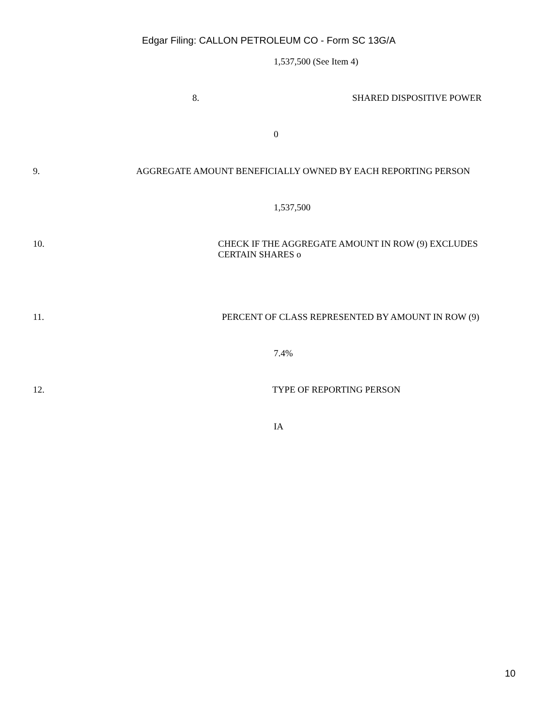Edgar Filing: CALLON PETROLEUM CO - Form SC 13G/A
1,537,500 (See Item 4)
8. SHARED DISPOSITIVE POWER
0
9. AGGREGATE AMOUNT BENEFICIALLY OWNED BY EACH REPORTING PERSON
1,537,500
10.
CHECK IF THE AGGREGATE AMOUNT IN ROW (9) EXCLUDES
CERTAIN SHARES o
11. PERCENT OF CLASS REPRESENTED BY AMOUNT IN ROW (9)
7.4%
12. TYPE OF REPORTING PERSON
IA
10